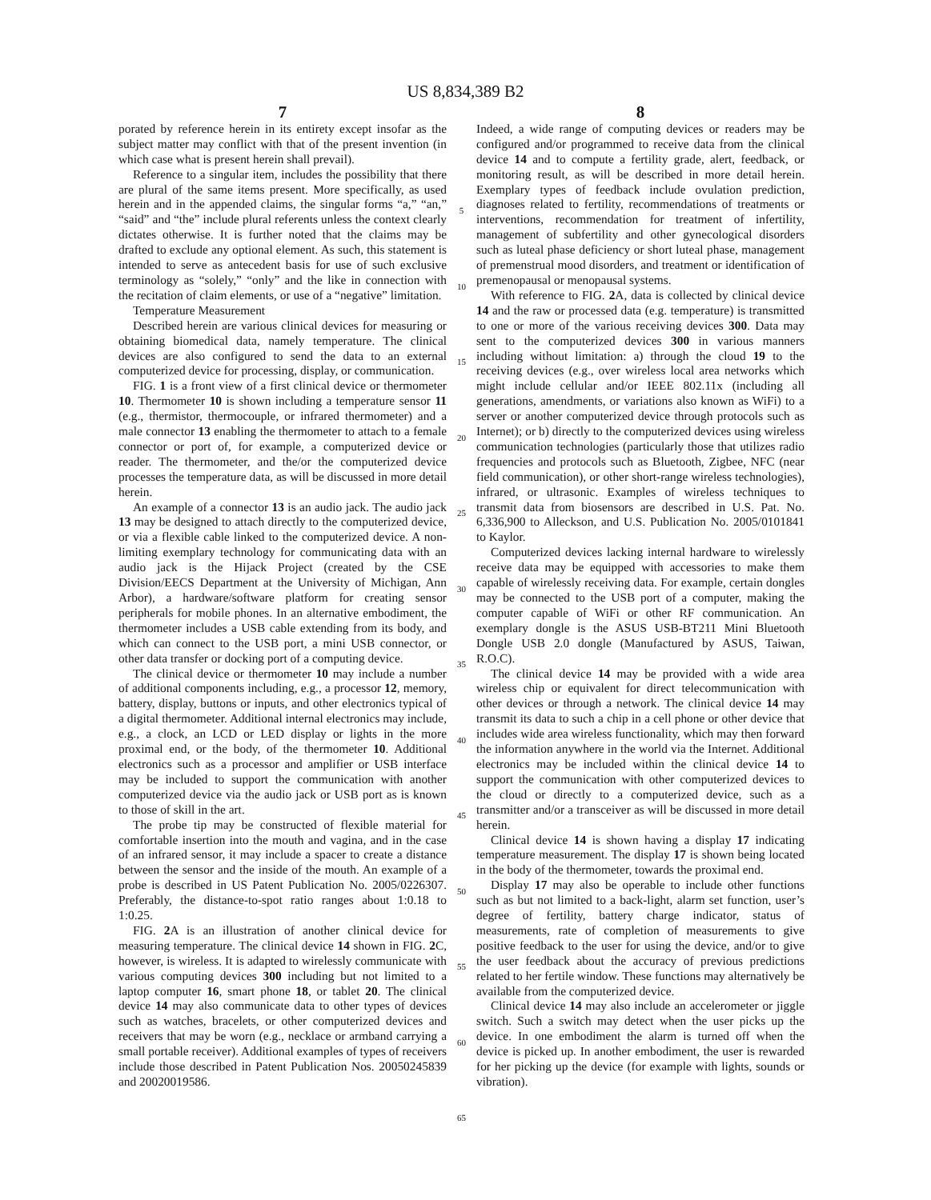US 8,834,389 B2
7
porated by reference herein in its entirety except insofar as the subject matter may conflict with that of the present invention (in which case what is present herein shall prevail).
Reference to a singular item, includes the possibility that there are plural of the same items present. More specifically, as used herein and in the appended claims, the singular forms “a,” “an,” “said” and “the” include plural referents unless the context clearly dictates otherwise. It is further noted that the claims may be drafted to exclude any optional element. As such, this statement is intended to serve as antecedent basis for use of such exclusive terminology as “solely,” “only” and the like in connection with the recitation of claim elements, or use of a “negative” limitation.
Temperature Measurement
Described herein are various clinical devices for measuring or obtaining biomedical data, namely temperature. The clinical devices are also configured to send the data to an external computerized device for processing, display, or communication.
FIG. 1 is a front view of a first clinical device or thermometer 10. Thermometer 10 is shown including a temperature sensor 11 (e.g., thermistor, thermocouple, or infrared thermometer) and a male connector 13 enabling the thermometer to attach to a female connector or port of, for example, a computerized device or reader. The thermometer, and the/or the computerized device processes the temperature data, as will be discussed in more detail herein.
An example of a connector 13 is an audio jack. The audio jack 13 may be designed to attach directly to the computerized device, or via a flexible cable linked to the computerized device. A non-limiting exemplary technology for communicating data with an audio jack is the Hijack Project (created by the CSE Division/EECS Department at the University of Michigan, Ann Arbor), a hardware/software platform for creating sensor peripherals for mobile phones. In an alternative embodiment, the thermometer includes a USB cable extending from its body, and which can connect to the USB port, a mini USB connector, or other data transfer or docking port of a computing device.
The clinical device or thermometer 10 may include a number of additional components including, e.g., a processor 12, memory, battery, display, buttons or inputs, and other electronics typical of a digital thermometer. Additional internal electronics may include, e.g., a clock, an LCD or LED display or lights in the more proximal end, or the body, of the thermometer 10. Additional electronics such as a processor and amplifier or USB interface may be included to support the communication with another computerized device via the audio jack or USB port as is known to those of skill in the art.
The probe tip may be constructed of flexible material for comfortable insertion into the mouth and vagina, and in the case of an infrared sensor, it may include a spacer to create a distance between the sensor and the inside of the mouth. An example of a probe is described in US Patent Publication No. 2005/0226307. Preferably, the distance-to-spot ratio ranges about 1:0.18 to 1:0.25.
FIG. 2 A is an illustration of another clinical device for measuring temperature. The clinical device 14 shown in FIG. 2 C, however, is wireless. It is adapted to wirelessly communicate with various computing devices 300 including but not limited to a laptop computer 16, smart phone 18, or tablet 20. The clinical device 14 may also communicate data to other types of devices such as watches, bracelets, or other computerized devices and receivers that may be worn (e.g., necklace or armband carrying a small portable receiver). Additional examples of types of receivers include those described in Patent Publication Nos. 20050245839 and 20020019586.
5
10
15
20
25
30
35
40
45
50
55
60
65
8
Indeed, a wide range of computing devices or readers may be configured and/or programmed to receive data from the clinical device 14 and to compute a fertility grade, alert, feedback, or monitoring result, as will be described in more detail herein. Exemplary types of feedback include ovulation prediction, diagnoses related to fertility, recommendations of treatments or interventions, recommendation for treatment of infertility, management of subfertility and other gynecological disorders such as luteal phase deficiency or short luteal phase, management of premenstrual mood disorders, and treatment or identification of premenopausal or menopausal systems.
With reference to FIG. 2 A, data is collected by clinical device 14 and the raw or processed data (e.g. temperature) is transmitted to one or more of the various receiving devices 300. Data may sent to the computerized devices 300 in various manners including without limitation: a) through the cloud 19 to the receiving devices (e.g., over wireless local area networks which might include cellular and/or IEEE 802.11x (including all generations, amendments, or variations also known as WiFi) to a server or another computerized device through protocols such as Internet); or b) directly to the computerized devices using wireless communication technologies (particularly those that utilizes radio frequencies and protocols such as Bluetooth, Zigbee, NFC (near field communication), or other short-range wireless technologies), infrared, or ultrasonic. Examples of wireless techniques to transmit data from biosensors are described in U.S. Pat. No. 6,336,900 to Alleckson, and U.S. Publication No. 2005/0101841 to Kaylor.
Computerized devices lacking internal hardware to wirelessly receive data may be equipped with accessories to make them capable of wirelessly receiving data. For example, certain dongles may be connected to the USB port of a computer, making the computer capable of WiFi or other RF communication. An exemplary dongle is the ASUS USB-BT211 Mini Bluetooth Dongle USB 2.0 dongle (Manufactured by ASUS, Taiwan, R.O.C).
The clinical device 14 may be provided with a wide area wireless chip or equivalent for direct telecommunication with other devices or through a network. The clinical device 14 may transmit its data to such a chip in a cell phone or other device that includes wide area wireless functionality, which may then forward the information anywhere in the world via the Internet. Additional electronics may be included within the clinical device 14 to support the communication with other computerized devices to the cloud or directly to a computerized device, such as a transmitter and/or a transceiver as will be discussed in more detail herein.
Clinical device 14 is shown having a display 17 indicating temperature measurement. The display 17 is shown being located in the body of the thermometer, towards the proximal end.
Display 17 may also be operable to include other functions such as but not limited to a back-light, alarm set function, user’s degree of fertility, battery charge indicator, status of measurements, rate of completion of measurements to give positive feedback to the user for using the device, and/or to give the user feedback about the accuracy of previous predictions related to her fertile window. These functions may alternatively be available from the computerized device.
Clinical device 14 may also include an accelerometer or jiggle switch. Such a switch may detect when the user picks up the device. In one embodiment the alarm is turned off when the device is picked up. In another embodiment, the user is rewarded for her picking up the device (for example with lights, sounds or vibration).